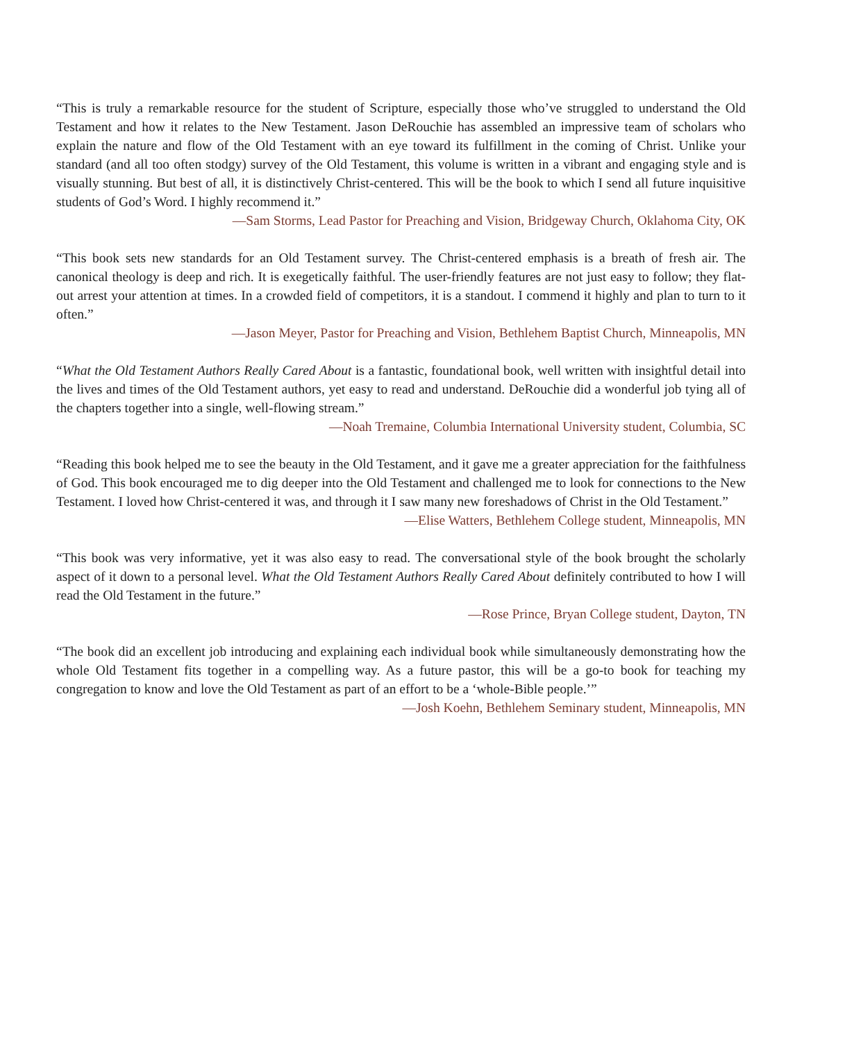“This is truly a remarkable resource for the student of Scripture, especially those who’ve struggled to understand the Old Testament and how it relates to the New Testament. Jason DeRouchie has assembled an impressive team of scholars who explain the nature and flow of the Old Testament with an eye toward its fulfillment in the coming of Christ. Unlike your standard (and all too often stodgy) survey of the Old Testament, this volume is written in a vibrant and engaging style and is visually stunning. But best of all, it is distinctively Christ-centered. This will be the book to which I send all future inquisitive students of God’s Word. I highly recommend it.”
—Sam Storms, Lead Pastor for Preaching and Vision, Bridgeway Church, Oklahoma City, OK
“This book sets new standards for an Old Testament survey. The Christ-centered emphasis is a breath of fresh air. The canonical theology is deep and rich. It is exegetically faithful. The user-friendly features are not just easy to follow; they flat-out arrest your attention at times. In a crowded field of competitors, it is a standout. I commend it highly and plan to turn to it often.”
—Jason Meyer, Pastor for Preaching and Vision, Bethlehem Baptist Church, Minneapolis, MN
“What the Old Testament Authors Really Cared About is a fantastic, foundational book, well written with insightful detail into the lives and times of the Old Testament authors, yet easy to read and understand. DeRouchie did a wonderful job tying all of the chapters together into a single, well-flowing stream.”
—Noah Tremaine, Columbia International University student, Columbia, SC
“Reading this book helped me to see the beauty in the Old Testament, and it gave me a greater appreciation for the faithfulness of God. This book encouraged me to dig deeper into the Old Testament and challenged me to look for connections to the New Testament. I loved how Christ-centered it was, and through it I saw many new foreshadows of Christ in the Old Testament.”
—Elise Watters, Bethlehem College student, Minneapolis, MN
“This book was very informative, yet it was also easy to read. The conversational style of the book brought the scholarly aspect of it down to a personal level. What the Old Testament Authors Really Cared About definitely contributed to how I will read the Old Testament in the future.”
—Rose Prince, Bryan College student, Dayton, TN
“The book did an excellent job introducing and explaining each individual book while simultaneously demonstrating how the whole Old Testament fits together in a compelling way. As a future pastor, this will be a go-to book for teaching my congregation to know and love the Old Testament as part of an effort to be a ‘whole-Bible people.’”
—Josh Koehn, Bethlehem Seminary student, Minneapolis, MN